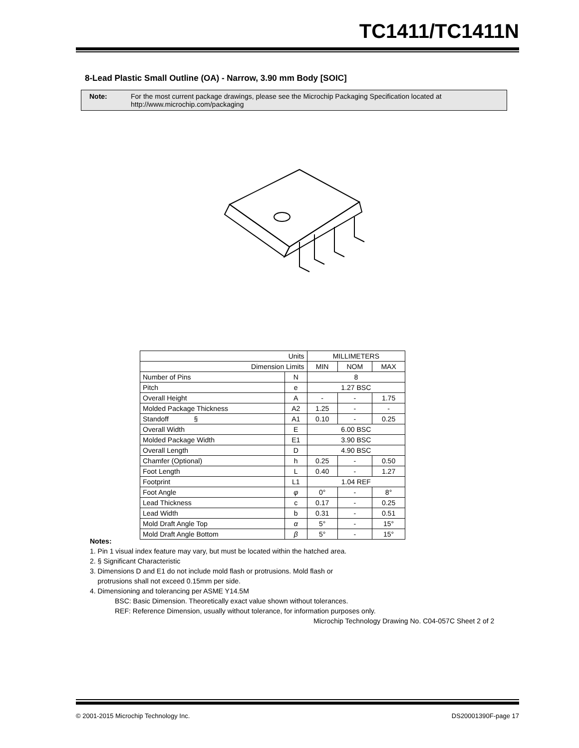TC1411/TC1411N
8-Lead Plastic Small Outline (OA) - Narrow, 3.90 mm Body [SOIC]
Note: For the most current package drawings, please see the Microchip Packaging Specification located at
http://www.microchip.com/packaging
| Units | | MILLIMETERS | | |
| --- | --- | --- | --- | --- |
| Dimension Limits | | MIN | NOM | MAX |
| Number of Pins | N | 8 | | |
| Pitch | e | 1.27 BSC | | |
| Overall Height | A | - | - | 1.75 |
| Molded Package Thickness | A2 | 1.25 | - | - |
| Standoff § | A1 | 0.10 | - | 0.25 |
| Overall Width | E | 6.00 BSC | | |
| Molded Package Width | E1 | 3.90 BSC | | |
| Overall Length | D | 4.90 BSC | | |
| Chamfer (Optional) | h | 0.25 | - | 0.50 |
| Foot Length | L | 0.40 | - | 1.27 |
| Footprint | L1 | 1.04 REF | | |
| Foot Angle | φ | 0° | - | 8° |
| Lead Thickness | c | 0.17 | - | 0.25 |
| Lead Width | b | 0.31 | - | 0.51 |
| Mold Draft Angle Top | α | 5° | - | 15° |
| Mold Draft Angle Bottom | β | 5° | - | 15° |
Notes:
1. Pin 1 visual index feature may vary, but must be located within the hatched area.
2. § Significant Characteristic
3. Dimensions D and E1 do not include mold flash or protrusions. Mold flash or
protrusions shall not exceed 0.15mm per side.
4. Dimensioning and tolerancing per ASME Y14.5M
BSC: Basic Dimension. Theoretically exact value shown without tolerances.
REF: Reference Dimension, usually without tolerance, for information purposes only.
Microchip Technology Drawing No. C04-057C Sheet 2 of 2
© 2001-2015 Microchip Technology Inc. DS20001390F-page 17